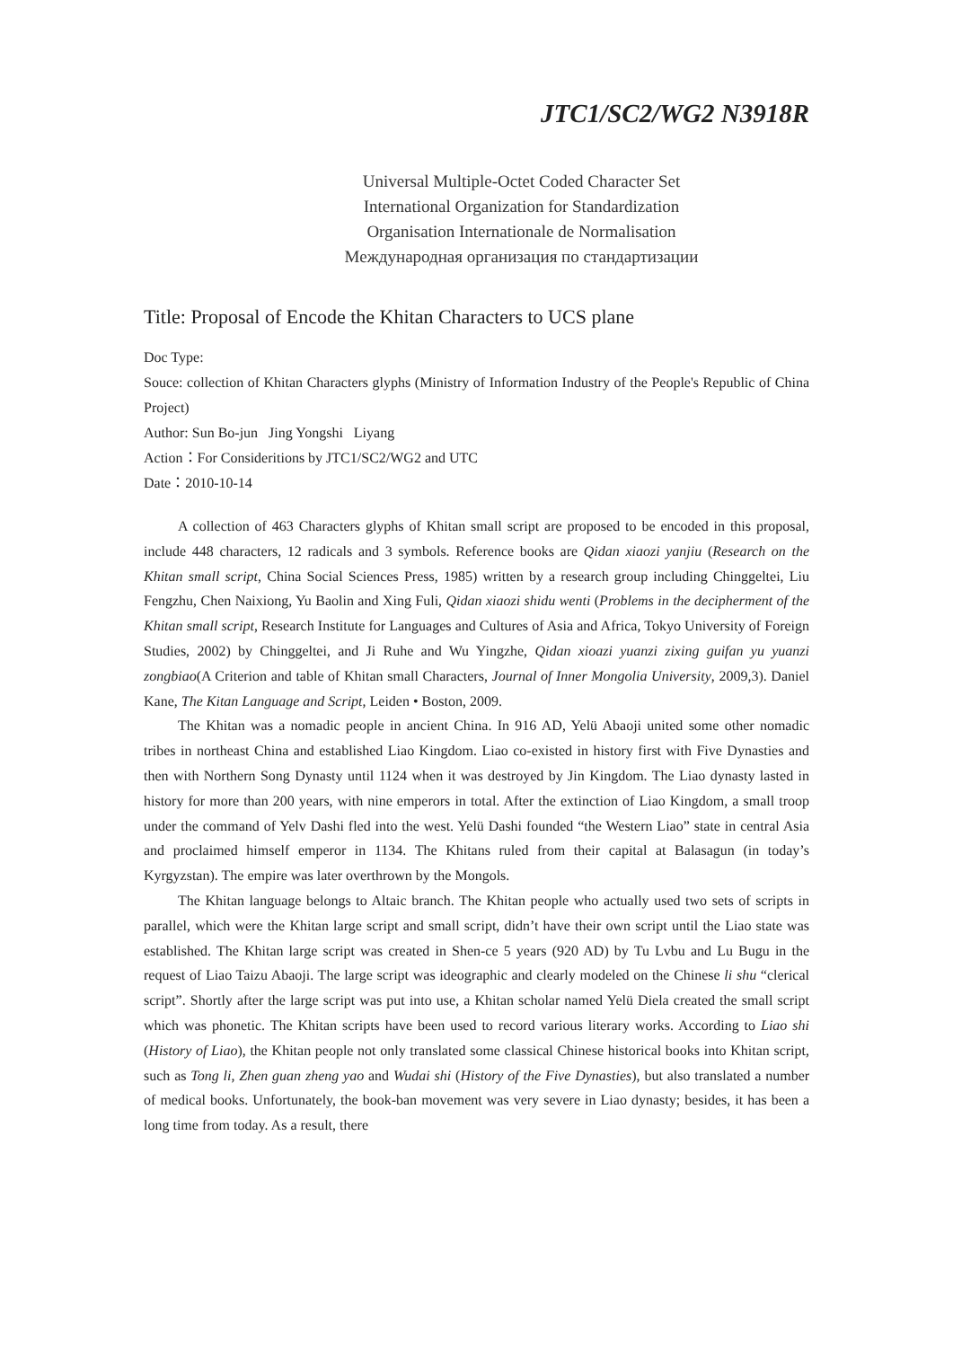JTC1/SC2/WG2 N3918R
Universal Multiple-Octet Coded Character Set
International Organization for Standardization
Organisation Internationale de Normalisation
Международная организация по стандартизации
Title: Proposal of Encode the Khitan Characters to UCS plane
Doc Type:
Souce: collection of Khitan Characters glyphs (Ministry of Information Industry of the People's Republic of China Project)
Author: Sun Bo-jun Jing Yongshi Liyang
Action：For Consideritions by JTC1/SC2/WG2 and UTC
Date：2010-10-14
A collection of 463 Characters glyphs of Khitan small script are proposed to be encoded in this proposal, include 448 characters, 12 radicals and 3 symbols. Reference books are Qidan xiaozi yanjiu (Research on the Khitan small script, China Social Sciences Press, 1985) written by a research group including Chinggeltei, Liu Fengzhu, Chen Naixiong, Yu Baolin and Xing Fuli, Qidan xiaozi shidu wenti (Problems in the decipherment of the Khitan small script, Research Institute for Languages and Cultures of Asia and Africa, Tokyo University of Foreign Studies, 2002) by Chinggeltei, and Ji Ruhe and Wu Yingzhe, Qidan xioazi yuanzi zixing guifan yu yuanzi zongbiao(A Criterion and table of Khitan small Characters, Journal of Inner Mongolia University, 2009,3). Daniel Kane, The Kitan Language and Script, Leiden • Boston, 2009.
The Khitan was a nomadic people in ancient China. In 916 AD, Yelü Abaoji united some other nomadic tribes in northeast China and established Liao Kingdom. Liao co-existed in history first with Five Dynasties and then with Northern Song Dynasty until 1124 when it was destroyed by Jin Kingdom. The Liao dynasty lasted in history for more than 200 years, with nine emperors in total. After the extinction of Liao Kingdom, a small troop under the command of Yelv Dashi fled into the west. Yelü Dashi founded “the Western Liao” state in central Asia and proclaimed himself emperor in 1134. The Khitans ruled from their capital at Balasagun (in today’s Kyrgyzstan). The empire was later overthrown by the Mongols.
The Khitan language belongs to Altaic branch. The Khitan people who actually used two sets of scripts in parallel, which were the Khitan large script and small script, didn’t have their own script until the Liao state was established. The Khitan large script was created in Shen-ce 5 years (920 AD) by Tu Lvbu and Lu Bugu in the request of Liao Taizu Abaoji. The large script was ideographic and clearly modeled on the Chinese li shu “clerical script”. Shortly after the large script was put into use, a Khitan scholar named Yelü Diela created the small script which was phonetic. The Khitan scripts have been used to record various literary works. According to Liao shi (History of Liao), the Khitan people not only translated some classical Chinese historical books into Khitan script, such as Tong li, Zhen guan zheng yao and Wudai shi (History of the Five Dynasties), but also translated a number of medical books. Unfortunately, the book-ban movement was very severe in Liao dynasty; besides, it has been a long time from today. As a result, there